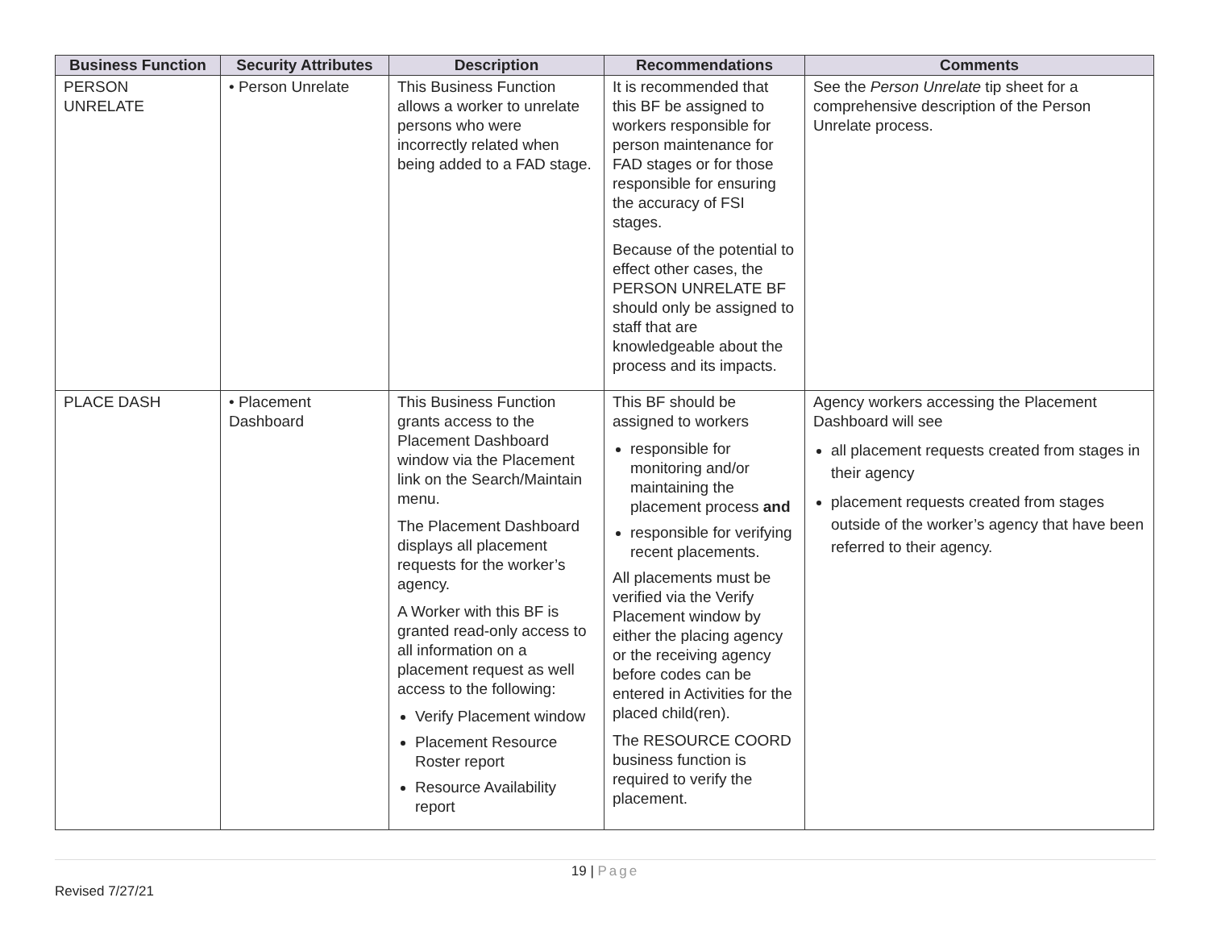| Business Function | Security Attributes | Description | Recommendations | Comments |
| --- | --- | --- | --- | --- |
| PERSON UNRELATE | • Person Unrelate | This Business Function allows a worker to unrelate persons who were incorrectly related when being added to a FAD stage. | It is recommended that this BF be assigned to workers responsible for person maintenance for FAD stages or for those responsible for ensuring the accuracy of FSI stages. Because of the potential to effect other cases, the PERSON UNRELATE BF should only be assigned to staff that are knowledgeable about the process and its impacts. | See the Person Unrelate tip sheet for a comprehensive description of the Person Unrelate process. |
| PLACE DASH | • Placement Dashboard | This Business Function grants access to the Placement Dashboard window via the Placement link on the Search/Maintain menu. The Placement Dashboard displays all placement requests for the worker’s agency. A Worker with this BF is granted read-only access to all information on a placement request as well access to the following: Verify Placement window Placement Resource Roster report Resource Availability report | This BF should be assigned to workers responsible for monitoring and/or maintaining the placement process and responsible for verifying recent placements. All placements must be verified via the Verify Placement window by either the placing agency or the receiving agency before codes can be entered in Activities for the placed child(ren). The RESOURCE COORD business function is required to verify the placement. | Agency workers accessing the Placement Dashboard will see all placement requests created from stages in their agency placement requests created from stages outside of the worker’s agency that have been referred to their agency. |
19 | Page
Revised 7/27/21